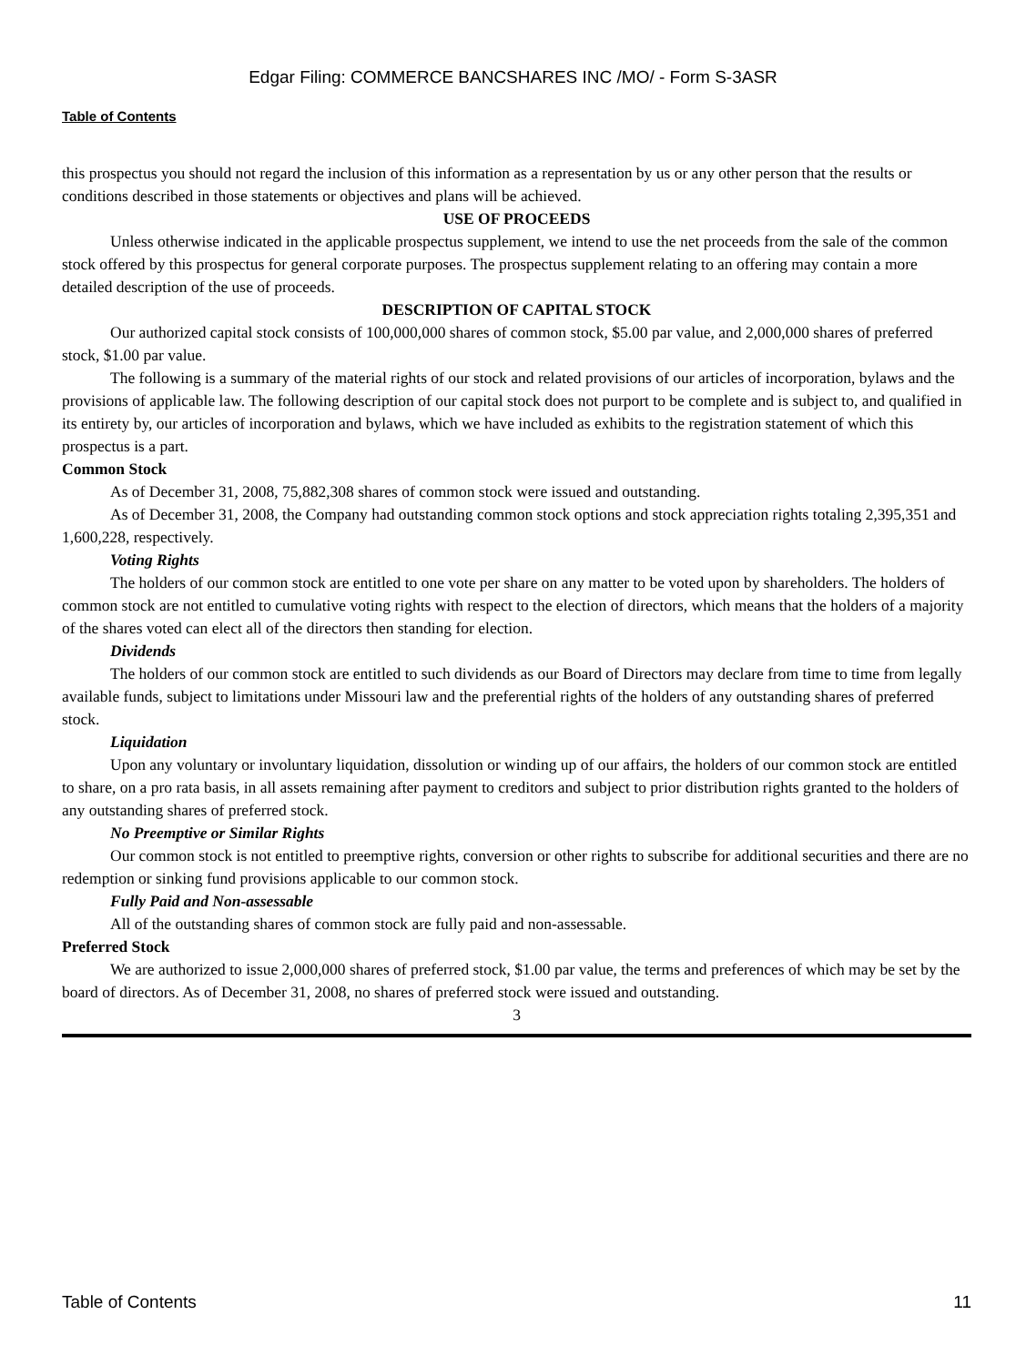Edgar Filing: COMMERCE BANCSHARES INC /MO/ - Form S-3ASR
Table of Contents
this prospectus you should not regard the inclusion of this information as a representation by us or any other person that the results or conditions described in those statements or objectives and plans will be achieved.
USE OF PROCEEDS
Unless otherwise indicated in the applicable prospectus supplement, we intend to use the net proceeds from the sale of the common stock offered by this prospectus for general corporate purposes. The prospectus supplement relating to an offering may contain a more detailed description of the use of proceeds.
DESCRIPTION OF CAPITAL STOCK
Our authorized capital stock consists of 100,000,000 shares of common stock, $5.00 par value, and 2,000,000 shares of preferred stock, $1.00 par value.
The following is a summary of the material rights of our stock and related provisions of our articles of incorporation, bylaws and the provisions of applicable law. The following description of our capital stock does not purport to be complete and is subject to, and qualified in its entirety by, our articles of incorporation and bylaws, which we have included as exhibits to the registration statement of which this prospectus is a part.
Common Stock
As of December 31, 2008, 75,882,308 shares of common stock were issued and outstanding.
As of December 31, 2008, the Company had outstanding common stock options and stock appreciation rights totaling 2,395,351 and 1,600,228, respectively.
Voting Rights
The holders of our common stock are entitled to one vote per share on any matter to be voted upon by shareholders. The holders of common stock are not entitled to cumulative voting rights with respect to the election of directors, which means that the holders of a majority of the shares voted can elect all of the directors then standing for election.
Dividends
The holders of our common stock are entitled to such dividends as our Board of Directors may declare from time to time from legally available funds, subject to limitations under Missouri law and the preferential rights of the holders of any outstanding shares of preferred stock.
Liquidation
Upon any voluntary or involuntary liquidation, dissolution or winding up of our affairs, the holders of our common stock are entitled to share, on a pro rata basis, in all assets remaining after payment to creditors and subject to prior distribution rights granted to the holders of any outstanding shares of preferred stock.
No Preemptive or Similar Rights
Our common stock is not entitled to preemptive rights, conversion or other rights to subscribe for additional securities and there are no redemption or sinking fund provisions applicable to our common stock.
Fully Paid and Non-assessable
All of the outstanding shares of common stock are fully paid and non-assessable.
Preferred Stock
We are authorized to issue 2,000,000 shares of preferred stock, $1.00 par value, the terms and preferences of which may be set by the board of directors. As of December 31, 2008, no shares of preferred stock were issued and outstanding.
3
Table of Contents 11